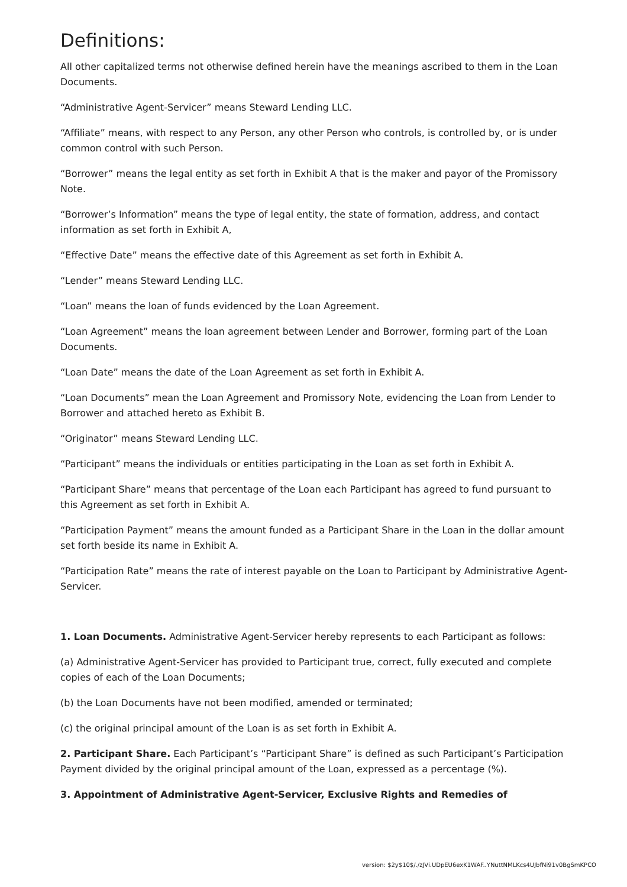Definitions:
All other capitalized terms not otherwise defined herein have the meanings ascribed to them in the Loan Documents.
“Administrative Agent-Servicer” means Steward Lending LLC.
“Affiliate” means, with respect to any Person, any other Person who controls, is controlled by, or is under common control with such Person.
“Borrower” means the legal entity as set forth in Exhibit A that is the maker and payor of the Promissory Note.
“Borrower’s Information” means the type of legal entity, the state of formation, address, and contact information as set forth in Exhibit A,
“Effective Date” means the effective date of this Agreement as set forth in Exhibit A.
“Lender” means Steward Lending LLC.
“Loan” means the loan of funds evidenced by the Loan Agreement.
“Loan Agreement” means the loan agreement between Lender and Borrower, forming part of the Loan Documents.
“Loan Date” means the date of the Loan Agreement as set forth in Exhibit A.
“Loan Documents” mean the Loan Agreement and Promissory Note, evidencing the Loan from Lender to Borrower and attached hereto as Exhibit B.
“Originator” means Steward Lending LLC.
“Participant” means the individuals or entities participating in the Loan as set forth in Exhibit A.
“Participant Share” means that percentage of the Loan each Participant has agreed to fund pursuant to this Agreement as set forth in Exhibit A.
“Participation Payment” means the amount funded as a Participant Share in the Loan in the dollar amount set forth beside its name in Exhibit A.
“Participation Rate” means the rate of interest payable on the Loan to Participant by Administrative Agent-Servicer.
1. Loan Documents. Administrative Agent-Servicer hereby represents to each Participant as follows:
(a) Administrative Agent-Servicer has provided to Participant true, correct, fully executed and complete copies of each of the Loan Documents;
(b) the Loan Documents have not been modified, amended or terminated;
(c) the original principal amount of the Loan is as set forth in Exhibit A.
2. Participant Share. Each Participant’s “Participant Share” is defined as such Participant’s Participation Payment divided by the original principal amount of the Loan, expressed as a percentage (%).
3. Appointment of Administrative Agent-Servicer, Exclusive Rights and Remedies of
version: $2y$10$/./zJVi.UDpEU6exK1WAF..YNuttNMLKcs4UJbfNi91v0BgSmKPCO